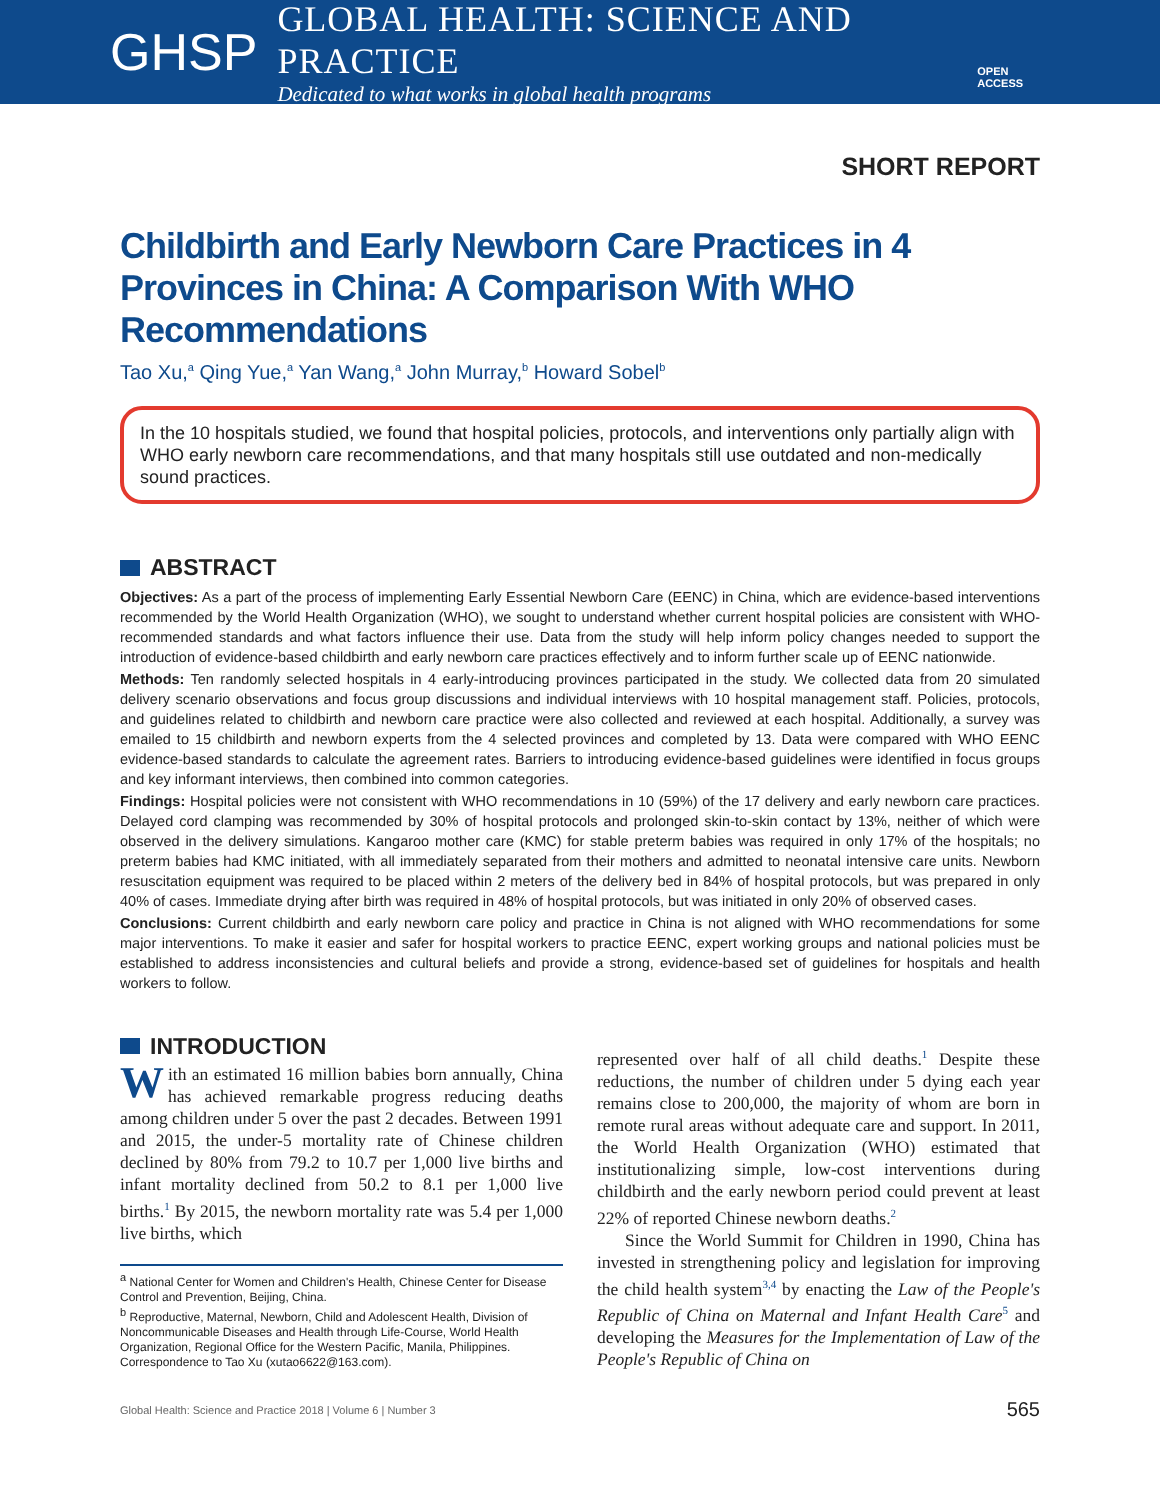GHSP
GLOBAL HEALTH: SCIENCE AND PRACTICE
Dedicated to what works in global health programs
OPEN ACCESS
SHORT REPORT
Childbirth and Early Newborn Care Practices in 4 Provinces in China: A Comparison With WHO Recommendations
Tao Xu,<sup>a</sup> Qing Yue,<sup>a</sup> Yan Wang,<sup>a</sup> John Murray,<sup>b</sup> Howard Sobel<sup>b</sup>
In the 10 hospitals studied, we found that hospital policies, protocols, and interventions only partially align with WHO early newborn care recommendations, and that many hospitals still use outdated and non-medically sound practices.
ABSTRACT
Objectives: As a part of the process of implementing Early Essential Newborn Care (EENC) in China, which are evidence-based interventions recommended by the World Health Organization (WHO), we sought to understand whether current hospital policies are consistent with WHO-recommended standards and what factors influence their use. Data from the study will help inform policy changes needed to support the introduction of evidence-based childbirth and early newborn care practices effectively and to inform further scale up of EENC nationwide.
Methods: Ten randomly selected hospitals in 4 early-introducing provinces participated in the study. We collected data from 20 simulated delivery scenario observations and focus group discussions and individual interviews with 10 hospital management staff. Policies, protocols, and guidelines related to childbirth and newborn care practice were also collected and reviewed at each hospital. Additionally, a survey was emailed to 15 childbirth and newborn experts from the 4 selected provinces and completed by 13. Data were compared with WHO EENC evidence-based standards to calculate the agreement rates. Barriers to introducing evidence-based guidelines were identified in focus groups and key informant interviews, then combined into common categories.
Findings: Hospital policies were not consistent with WHO recommendations in 10 (59%) of the 17 delivery and early newborn care practices. Delayed cord clamping was recommended by 30% of hospital protocols and prolonged skin-to-skin contact by 13%, neither of which were observed in the delivery simulations. Kangaroo mother care (KMC) for stable preterm babies was required in only 17% of the hospitals; no preterm babies had KMC initiated, with all immediately separated from their mothers and admitted to neonatal intensive care units. Newborn resuscitation equipment was required to be placed within 2 meters of the delivery bed in 84% of hospital protocols, but was prepared in only 40% of cases. Immediate drying after birth was required in 48% of hospital protocols, but was initiated in only 20% of observed cases.
Conclusions: Current childbirth and early newborn care policy and practice in China is not aligned with WHO recommendations for some major interventions. To make it easier and safer for hospital workers to practice EENC, expert working groups and national policies must be established to address inconsistencies and cultural beliefs and provide a strong, evidence-based set of guidelines for hospitals and health workers to follow.
INTRODUCTION
With an estimated 16 million babies born annually, China has achieved remarkable progress reducing deaths among children under 5 over the past 2 decades. Between 1991 and 2015, the under-5 mortality rate of Chinese children declined by 80% from 79.2 to 10.7 per 1,000 live births and infant mortality declined from 50.2 to 8.1 per 1,000 live births.<sup>1</sup> By 2015, the newborn mortality rate was 5.4 per 1,000 live births, which
<sup>a</sup> National Center for Women and Children's Health, Chinese Center for Disease Control and Prevention, Beijing, China.
<sup>b</sup> Reproductive, Maternal, Newborn, Child and Adolescent Health, Division of Noncommunicable Diseases and Health through Life-Course, World Health Organization, Regional Office for the Western Pacific, Manila, Philippines.
Correspondence to Tao Xu (xutao6622@163.com).
represented over half of all child deaths.<sup>1</sup> Despite these reductions, the number of children under 5 dying each year remains close to 200,000, the majority of whom are born in remote rural areas without adequate care and support. In 2011, the World Health Organization (WHO) estimated that institutionalizing simple, low-cost interventions during childbirth and the early newborn period could prevent at least 22% of reported Chinese newborn deaths.<sup>2</sup>
Since the World Summit for Children in 1990, China has invested in strengthening policy and legislation for improving the child health system<sup>3,4</sup> by enacting the Law of the People's Republic of China on Maternal and Infant Health Care<sup>5</sup> and developing the Measures for the Implementation of Law of the People's Republic of China on
Global Health: Science and Practice 2018 | Volume 6 | Number 3 565